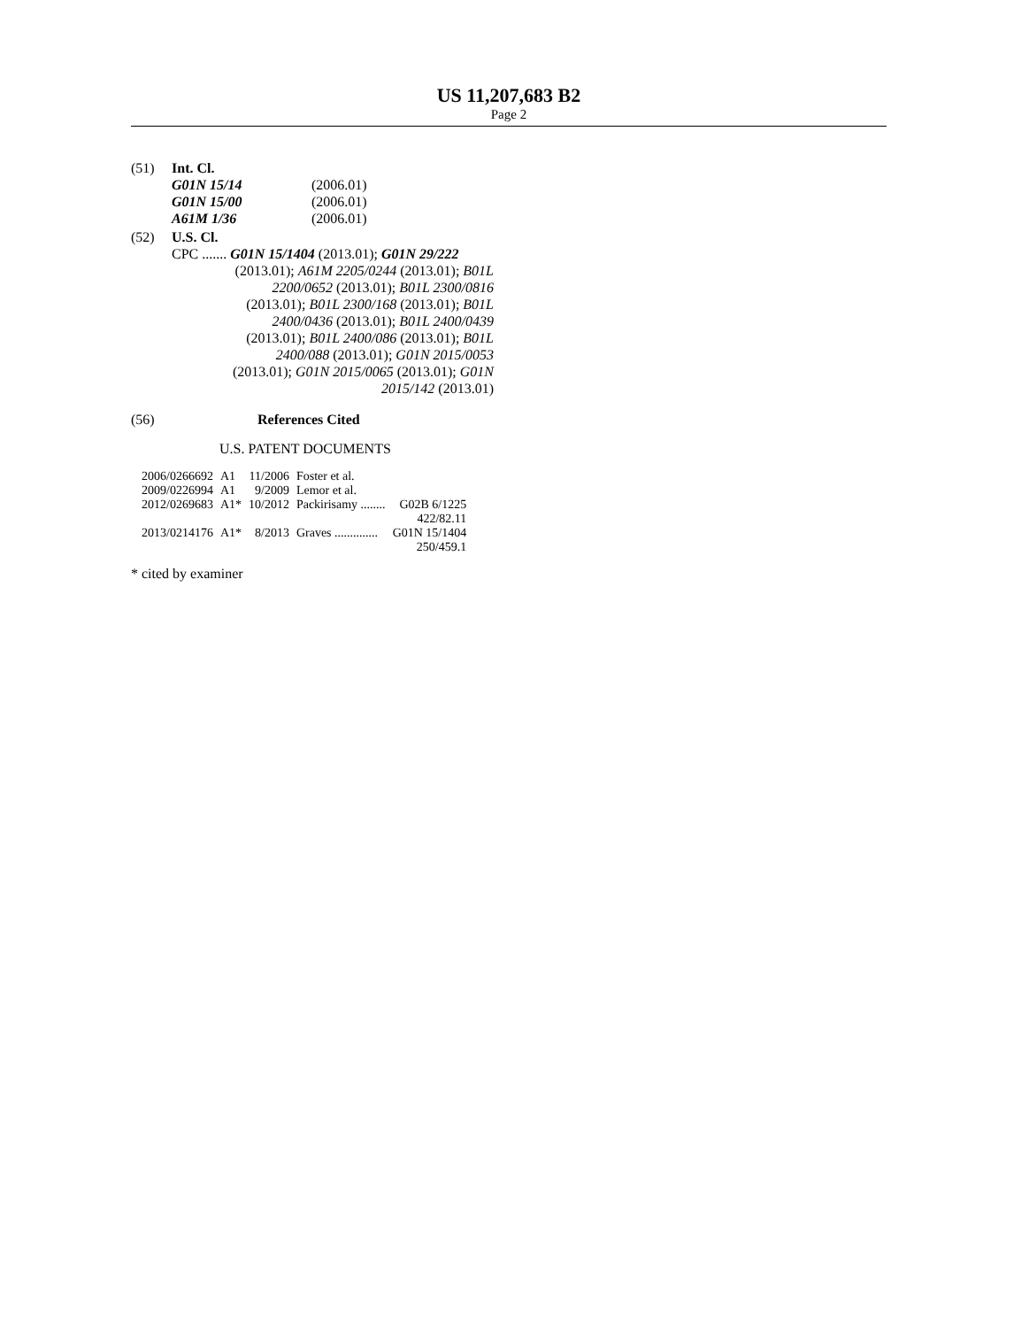US 11,207,683 B2
Page 2
(51) Int. Cl.
| G01N 15/14 | (2006.01) |
| G01N 15/00 | (2006.01) |
| A61M 1/36 | (2006.01) |
(52) U.S. Cl.
CPC ....... G01N 15/1404 (2013.01); G01N 29/222
(2013.01); A61M 2205/0244 (2013.01); B01L
2200/0652 (2013.01); B01L 2300/0816
(2013.01); B01L 2300/168 (2013.01); B01L
2400/0436 (2013.01); B01L 2400/0439
(2013.01); B01L 2400/086 (2013.01); B01L
2400/088 (2013.01); G01N 2015/0053
(2013.01); G01N 2015/0065 (2013.01); G01N
2015/142 (2013.01)
(56) References Cited
U.S. PATENT DOCUMENTS
| 2006/0266692 | A1 | 11/2006 | Foster et al. | |
| 2009/0226994 | A1 | 9/2009 | Lemor et al. | |
| 2012/0269683 | A1* | 10/2012 | Packirisamy ........ | G02B 6/1225 422/82.11 |
| 2013/0214176 | A1* | 8/2013 | Graves .............. | G01N 15/1404 250/459.1 |
* cited by examiner